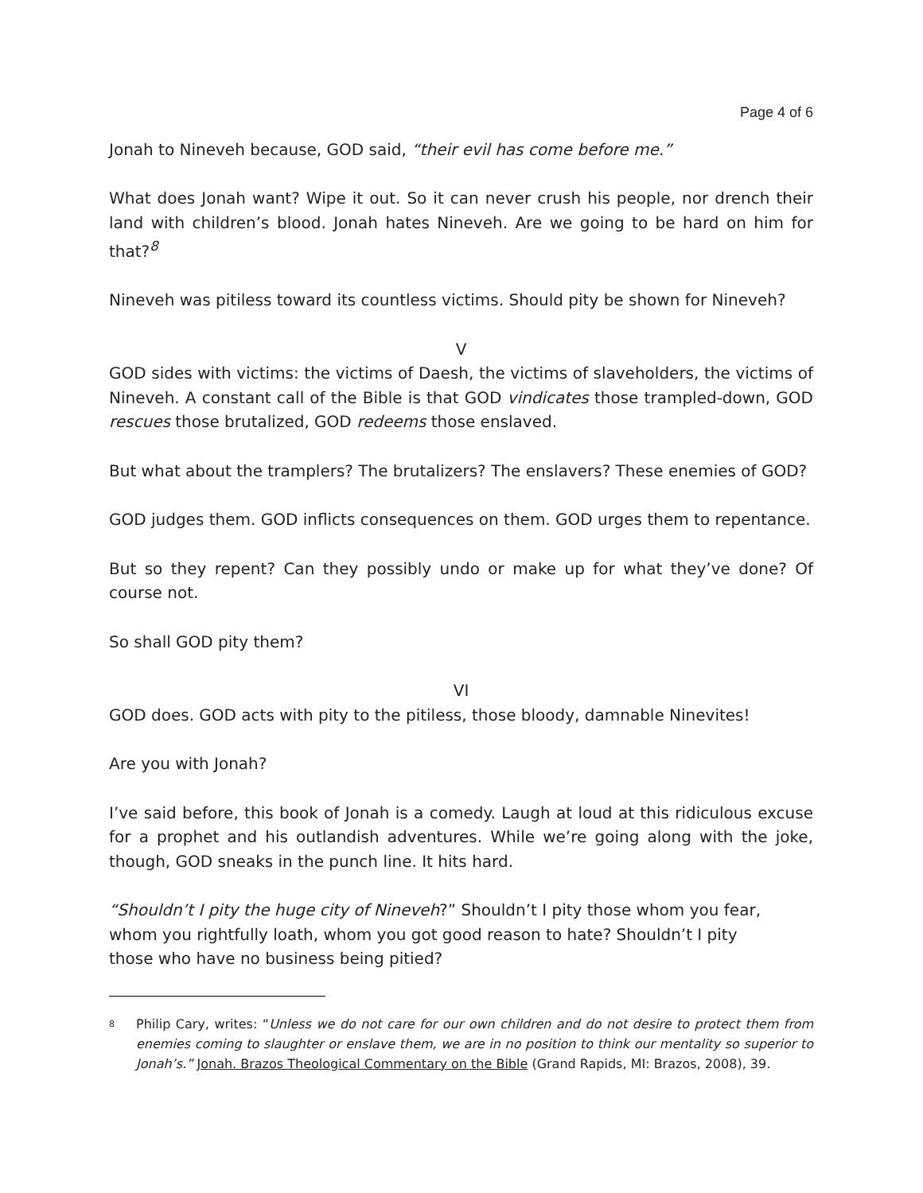Page 4 of 6
Jonah to Nineveh because, GOD said, “their evil has come before me.”
What does Jonah want? Wipe it out. So it can never crush his people, nor drench their land with children’s blood. Jonah hates Nineveh. Are we going to be hard on him for that?<sup>8</sup>
Nineveh was pitiless toward its countless victims. Should pity be shown for Nineveh?
V
GOD sides with victims: the victims of Daesh, the victims of slaveholders, the victims of Nineveh. A constant call of the Bible is that GOD vindicates those trampled-down, GOD rescues those brutalized, GOD redeems those enslaved.
But what about the tramplers? The brutalizers? The enslavers? These enemies of GOD?
GOD judges them. GOD inflicts consequences on them. GOD urges them to repentance.
But so they repent? Can they possibly undo or make up for what they’ve done? Of course not.
So shall GOD pity them?
VI
GOD does. GOD acts with pity to the pitiless, those bloody, damnable Ninevites!
Are you with Jonah?
I’ve said before, this book of Jonah is a comedy. Laugh at loud at this ridiculous excuse for a prophet and his outlandish adventures. While we’re going along with the joke, though, GOD sneaks in the punch line. It hits hard.
“Shouldn’t I pity the huge city of Nineveh?” Shouldn’t I pity those whom you fear,
whom you rightfully loath, whom you got good reason to hate? Shouldn’t I pity
those who have no business being pitied?
<sup>8</sup>
Philip Cary, writes: “Unless we do not care for our own children and do not desire to protect them from enemies coming to slaughter or enslave them, we are in no position to think our mentality so superior to Jonah’s.” Jonah. Brazos Theological Commentary on the Bible (Grand Rapids, MI: Brazos, 2008), 39.